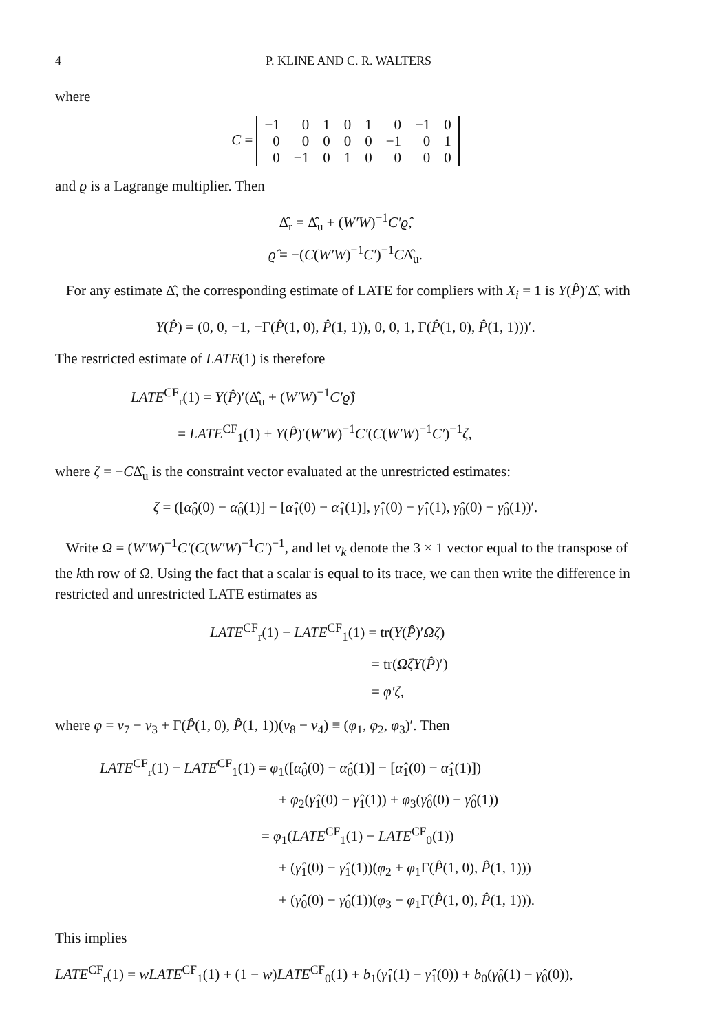4 P. KLINE AND C. R. WALTERS
where
C =
| −1 | 0 | 1 | 0 | 1 | 0 | −1 | 0 |
| 0 | 0 | 0 | 0 | 0 | −1 | 0 | 1 |
| 0 | −1 | 0 | 1 | 0 | 0 | 0 | 0 |
and ϱ is a Lagrange multiplier. Then
Δ̂<sub>r</sub> = Δ̂<sub>u</sub> + (W′W)<sup>−1</sup>C′ϱ̂,
ϱ̂ = −(C(W′W)<sup>−1</sup>C′)<sup>−1</sup>CΔ̂<sub>u</sub>.
For any estimate Δ̂, the corresponding estimate of LATE for compliers with X<sub>i</sub> = 1 is Y(P̂)′Δ̂, with
Y(P̂) = (0, 0, −1, −Γ(P̂(1, 0), P̂(1, 1)), 0, 0, 1, Γ(P̂(1, 0), P̂(1, 1)))′.
The restricted estimate of LATE(1) is therefore
LATE<sup>CF</sup><sub>r</sub>(1) = Y(P̂)′(Δ̂<sub>u</sub> + (W′W)<sup>−1</sup>C′ϱ̂)
= LATE<sup>CF</sup><sub>1</sub>(1) + Y(P̂)′(W′W)<sup>−1</sup>C′(C(W′W)<sup>−1</sup>C′)<sup>−1</sup>ζ,
where ζ = −CΔ̂<sub>u</sub> is the constraint vector evaluated at the unrestricted estimates:
ζ = ([α̂<sub>0</sub>(0) − α̂<sub>0</sub>(1)] − [α̂<sub>1</sub>(0) − α̂<sub>1</sub>(1)], γ̂<sub>1</sub>(0) − γ̂<sub>1</sub>(1), γ̂<sub>0</sub>(0) − γ̂<sub>0</sub>(1))′.
Write Ω = (W′W)<sup>−1</sup>C′(C(W′W)<sup>−1</sup>C′)<sup>−1</sup>, and let ν<sub>k</sub> denote the 3 × 1 vector equal to the transpose of the kth row of Ω. Using the fact that a scalar is equal to its trace, we can then write the difference in restricted and unrestricted LATE estimates as
LATE<sup>CF</sup><sub>r</sub>(1) − LATE<sup>CF</sup><sub>1</sub>(1) = tr(Y(P̂)′Ωζ)
= tr(ΩζY(P̂)′)
= φ′ζ,
where φ = ν<sub>7</sub> − ν<sub>3</sub> + Γ(P̂(1, 0), P̂(1, 1))(ν<sub>8</sub> − ν<sub>4</sub>) ≡ (φ<sub>1</sub>, φ<sub>2</sub>, φ<sub>3</sub>)′. Then
LATE<sup>CF</sup><sub>r</sub>(1) − LATE<sup>CF</sup><sub>1</sub>(1) = φ<sub>1</sub>([α̂<sub>0</sub>(0) − α̂<sub>0</sub>(1)] − [α̂<sub>1</sub>(0) − α̂<sub>1</sub>(1)])
+ φ<sub>2</sub>(γ̂<sub>1</sub>(0) − γ̂<sub>1</sub>(1)) + φ<sub>3</sub>(γ̂<sub>0</sub>(0) − γ̂<sub>0</sub>(1))
= φ<sub>1</sub>(LATE<sup>CF</sup><sub>1</sub>(1) − LATE<sup>CF</sup><sub>0</sub>(1))
+ (γ̂<sub>1</sub>(0) − γ̂<sub>1</sub>(1))(φ<sub>2</sub> + φ<sub>1</sub>Γ(P̂(1, 0), P̂(1, 1)))
+ (γ̂<sub>0</sub>(0) − γ̂<sub>0</sub>(1))(φ<sub>3</sub> − φ<sub>1</sub>Γ(P̂(1, 0), P̂(1, 1))).
This implies
LATE<sup>CF</sup><sub>r</sub>(1) = wLATE<sup>CF</sup><sub>1</sub>(1) + (1 − w)LATE<sup>CF</sup><sub>0</sub>(1) + b<sub>1</sub>(γ̂<sub>1</sub>(1) − γ̂<sub>1</sub>(0)) + b<sub>0</sub>(γ̂<sub>0</sub>(1) − γ̂<sub>0</sub>(0)),